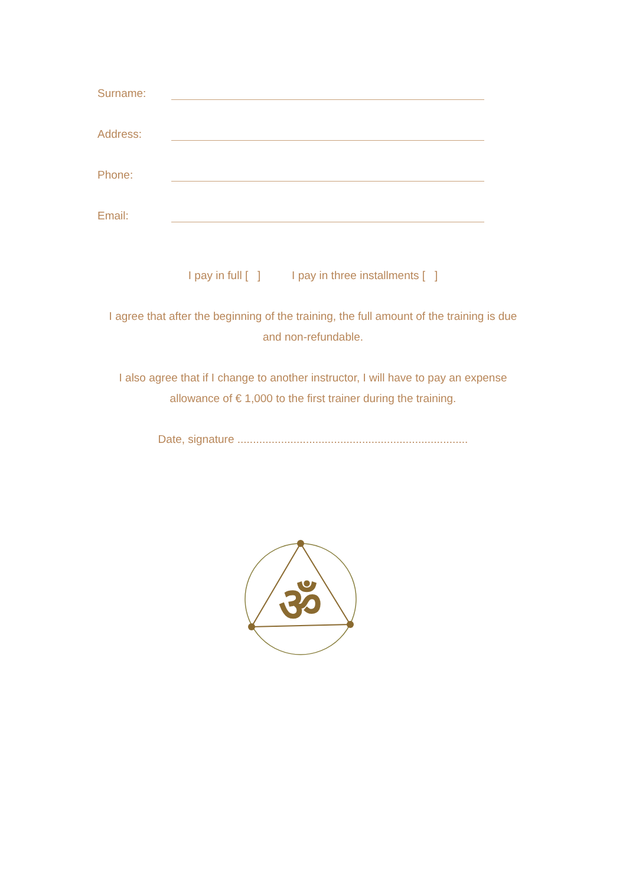Surname:
Address:
Phone:
Email:
I pay in full [ ] I pay in three installments [ ]
I agree that after the beginning of the training, the full amount of the training is due
and non-refundable.
I also agree that if I change to another instructor, I will have to pay an expense
allowance of € 1,000 to the first trainer during the training.
Date, signature ..........................................................................
ॐ